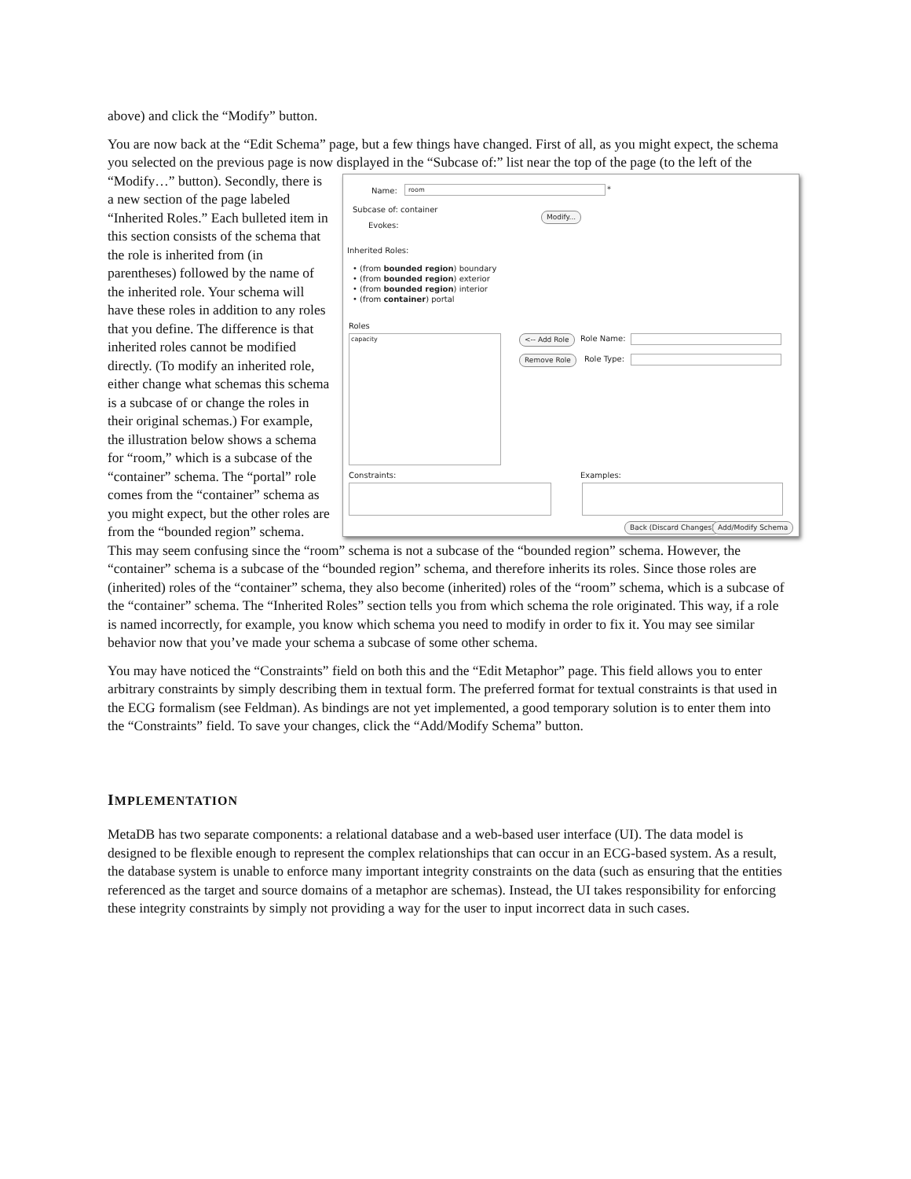above) and click the “Modify” button.
You are now back at the “Edit Schema” page, but a few things have changed. First of all, as you might expect, the schema you selected on the previous page is now displayed in the “Subcase of:” list near the Name: room *
Subcase of: container
Modify...
Evokes:
Inherited Roles:
• (from bounded region) boundary
• (from bounded region) exterior
• (from bounded region) interior
• (from container) portal
Roles
capacity <-- Add Role
Remove Role
Role Name:
Role Type:
Constraints: Examples:
Back (Discard Changes) Add/Modify Schema top of the page (to the left of the “Modify…” button). Secondly, there is a new section of the page labeled “Inherited Roles.” Each bulleted item in this section consists of the schema that the role is inherited from (in parentheses) followed by the name of the inherited role. Your schema will have these roles in addition to any roles that you define. The difference is that inherited roles cannot be modified directly. (To modify an inherited role, either change what schemas this schema is a subcase of or change the roles in their original schemas.) For example, the illustration below shows a schema for “room,” which is a subcase of the “container” schema. The “portal” role comes from the “container” schema as you might expect, but the other roles are from the “bounded region” schema. This may seem confusing since the “room” schema is not a subcase of the “bounded region” schema. However, the “container” schema is a subcase of the “bounded region” schema, and therefore inherits its roles. Since those roles are (inherited) roles of the “container” schema, they also become (inherited) roles of the “room” schema, which is a subcase of the “container” schema. The “Inherited Roles” section tells you from which schema the role originated. This way, if a role is named incorrectly, for example, you know which schema you need to modify in order to fix it. You may see similar behavior now that you’ve made your schema a subcase of some other schema.
You may have noticed the “Constraints” field on both this and the “Edit Metaphor” page. This field allows you to enter arbitrary constraints by simply describing them in textual form. The preferred format for textual constraints is that used in the ECG formalism (see Feldman). As bindings are not yet implemented, a good temporary solution is to enter them into the “Constraints” field. To save your changes, click the “Add/Modify Schema” button.
IMPLEMENTATION
MetaDB has two separate components: a relational database and a web-based user interface (UI). The data model is designed to be flexible enough to represent the complex relationships that can occur in an ECG-based system. As a result, the database system is unable to enforce many important integrity constraints on the data (such as ensuring that the entities referenced as the target and source domains of a metaphor are schemas). Instead, the UI takes responsibility for enforcing these integrity constraints by simply not providing a way for the user to input incorrect data in such cases.